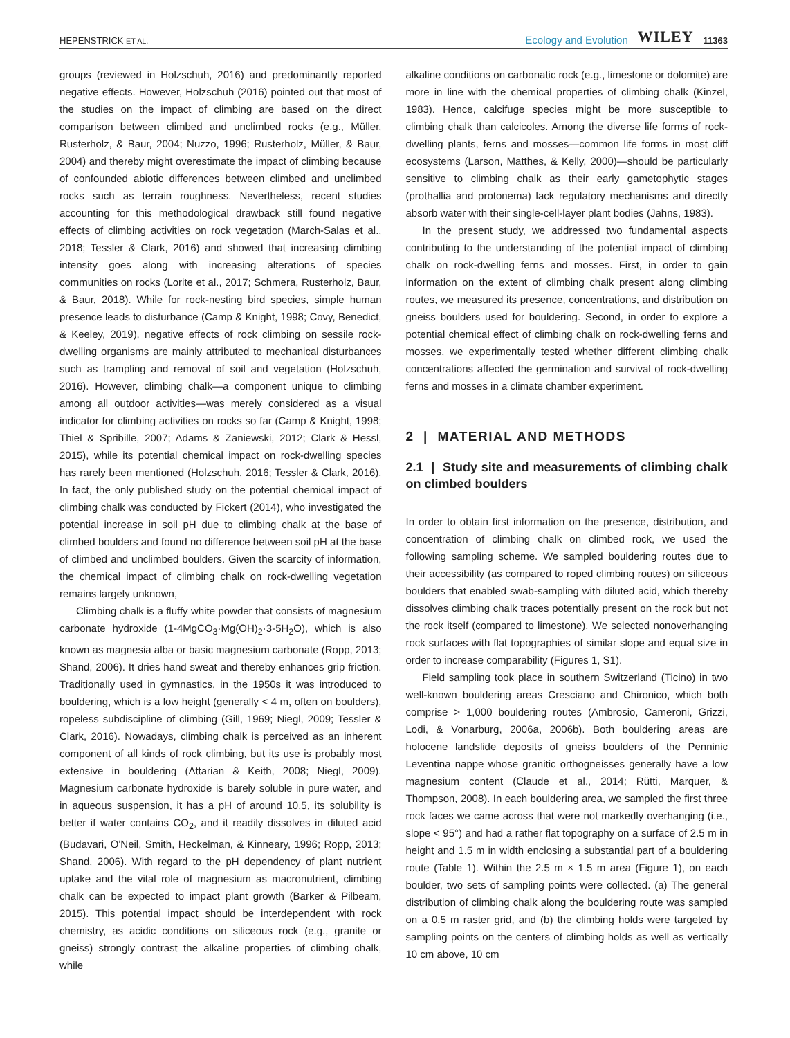HEPENSTRICK ET AL. Ecology and Evolution WILEY 11363
groups (reviewed in Holzschuh, 2016) and predominantly reported negative effects. However, Holzschuh (2016) pointed out that most of the studies on the impact of climbing are based on the direct comparison between climbed and unclimbed rocks (e.g., Müller, Rusterholz, & Baur, 2004; Nuzzo, 1996; Rusterholz, Müller, & Baur, 2004) and thereby might overestimate the impact of climbing because of confounded abiotic differences between climbed and unclimbed rocks such as terrain roughness. Nevertheless, recent studies accounting for this methodological drawback still found negative effects of climbing activities on rock vegetation (March-Salas et al., 2018; Tessler & Clark, 2016) and showed that increasing climbing intensity goes along with increasing alterations of species communities on rocks (Lorite et al., 2017; Schmera, Rusterholz, Baur, & Baur, 2018). While for rock-nesting bird species, simple human presence leads to disturbance (Camp & Knight, 1998; Covy, Benedict, & Keeley, 2019), negative effects of rock climbing on sessile rock-dwelling organisms are mainly attributed to mechanical disturbances such as trampling and removal of soil and vegetation (Holzschuh, 2016). However, climbing chalk—a component unique to climbing among all outdoor activities—was merely considered as a visual indicator for climbing activities on rocks so far (Camp & Knight, 1998; Thiel & Spribille, 2007; Adams & Zaniewski, 2012; Clark & Hessl, 2015), while its potential chemical impact on rock-dwelling species has rarely been mentioned (Holzschuh, 2016; Tessler & Clark, 2016). In fact, the only published study on the potential chemical impact of climbing chalk was conducted by Fickert (2014), who investigated the potential increase in soil pH due to climbing chalk at the base of climbed boulders and found no difference between soil pH at the base of climbed and unclimbed boulders. Given the scarcity of information, the chemical impact of climbing chalk on rock-dwelling vegetation remains largely unknown,
Climbing chalk is a fluffy white powder that consists of magnesium carbonate hydroxide (1-4MgCO<sub>3</sub>·Mg(OH)<sub>2</sub>·3-5H<sub>2</sub>O), which is also known as magnesia alba or basic magnesium carbonate (Ropp, 2013; Shand, 2006). It dries hand sweat and thereby enhances grip friction. Traditionally used in gymnastics, in the 1950s it was introduced to bouldering, which is a low height (generally < 4 m, often on boulders), ropeless subdiscipline of climbing (Gill, 1969; Niegl, 2009; Tessler & Clark, 2016). Nowadays, climbing chalk is perceived as an inherent component of all kinds of rock climbing, but its use is probably most extensive in bouldering (Attarian & Keith, 2008; Niegl, 2009). Magnesium carbonate hydroxide is barely soluble in pure water, and in aqueous suspension, it has a pH of around 10.5, its solubility is better if water contains CO<sub>2</sub>, and it readily dissolves in diluted acid (Budavari, O'Neil, Smith, Heckelman, & Kinneary, 1996; Ropp, 2013; Shand, 2006). With regard to the pH dependency of plant nutrient uptake and the vital role of magnesium as macronutrient, climbing chalk can be expected to impact plant growth (Barker & Pilbeam, 2015). This potential impact should be interdependent with rock chemistry, as acidic conditions on siliceous rock (e.g., granite or gneiss) strongly contrast the alkaline properties of climbing chalk, while
alkaline conditions on carbonatic rock (e.g., limestone or dolomite) are more in line with the chemical properties of climbing chalk (Kinzel, 1983). Hence, calcifuge species might be more susceptible to climbing chalk than calcicoles. Among the diverse life forms of rock-dwelling plants, ferns and mosses—common life forms in most cliff ecosystems (Larson, Matthes, & Kelly, 2000)—should be particularly sensitive to climbing chalk as their early gametophytic stages (prothallia and protonema) lack regulatory mechanisms and directly absorb water with their single-cell-layer plant bodies (Jahns, 1983).
In the present study, we addressed two fundamental aspects contributing to the understanding of the potential impact of climbing chalk on rock-dwelling ferns and mosses. First, in order to gain information on the extent of climbing chalk present along climbing routes, we measured its presence, concentrations, and distribution on gneiss boulders used for bouldering. Second, in order to explore a potential chemical effect of climbing chalk on rock-dwelling ferns and mosses, we experimentally tested whether different climbing chalk concentrations affected the germination and survival of rock-dwelling ferns and mosses in a climate chamber experiment.
2 | MATERIAL AND METHODS
2.1 | Study site and measurements of climbing chalk on climbed boulders
In order to obtain first information on the presence, distribution, and concentration of climbing chalk on climbed rock, we used the following sampling scheme. We sampled bouldering routes due to their accessibility (as compared to roped climbing routes) on siliceous boulders that enabled swab-sampling with diluted acid, which thereby dissolves climbing chalk traces potentially present on the rock but not the rock itself (compared to limestone). We selected nonoverhanging rock surfaces with flat topographies of similar slope and equal size in order to increase comparability (Figures 1, S1).
Field sampling took place in southern Switzerland (Ticino) in two well-known bouldering areas Cresciano and Chironico, which both comprise > 1,000 bouldering routes (Ambrosio, Cameroni, Grizzi, Lodi, & Vonarburg, 2006a, 2006b). Both bouldering areas are holocene landslide deposits of gneiss boulders of the Penninic Leventina nappe whose granitic orthogneisses generally have a low magnesium content (Claude et al., 2014; Rütti, Marquer, & Thompson, 2008). In each bouldering area, we sampled the first three rock faces we came across that were not markedly overhanging (i.e., slope < 95°) and had a rather flat topography on a surface of 2.5 m in height and 1.5 m in width enclosing a substantial part of a bouldering route (Table 1). Within the 2.5 m × 1.5 m area (Figure 1), on each boulder, two sets of sampling points were collected. (a) The general distribution of climbing chalk along the bouldering route was sampled on a 0.5 m raster grid, and (b) the climbing holds were targeted by sampling points on the centers of climbing holds as well as vertically 10 cm above, 10 cm